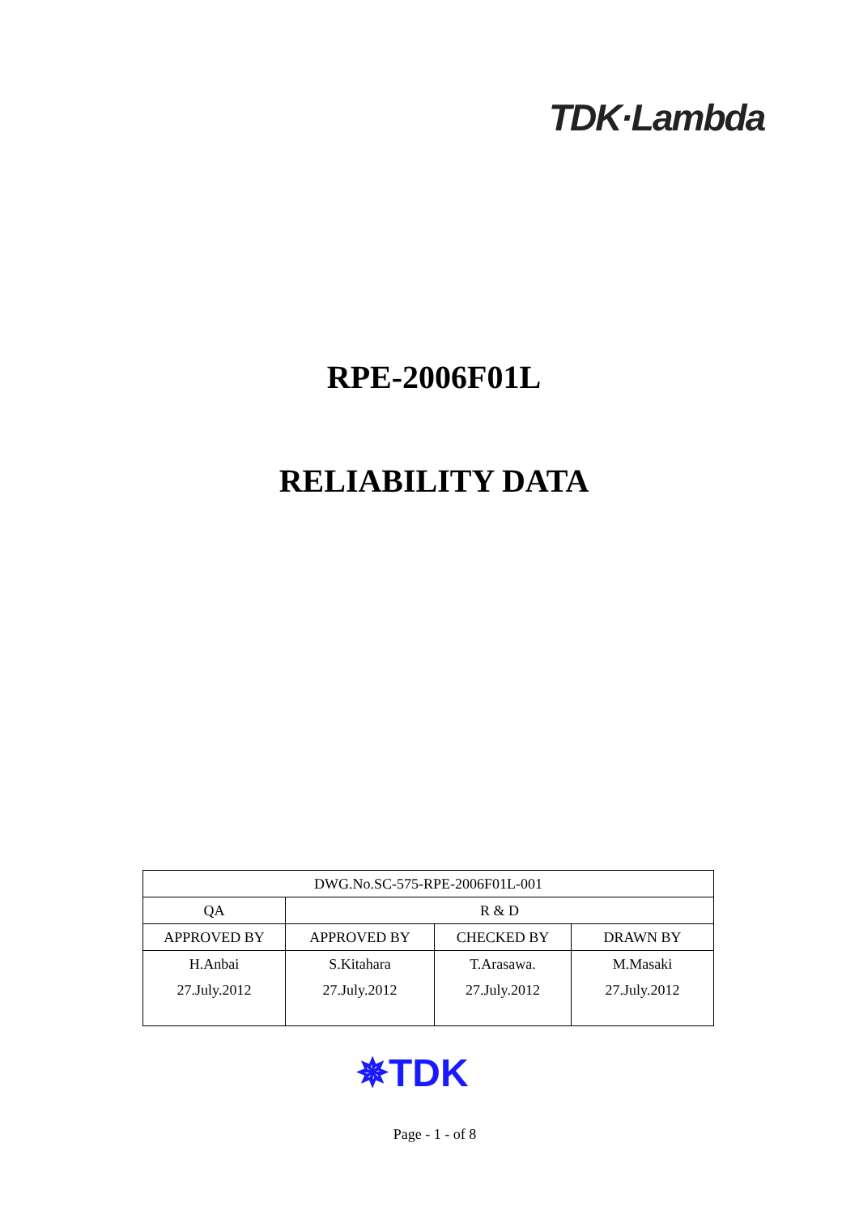TDK·Lambda
RPE-2006F01L
RELIABILITY DATA
| DWG.No.SC-575-RPE-2006F01L-001 | | | |
| QA | R & D | | |
| APPROVED BY | APPROVED BY | CHECKED BY | DRAWN BY |
| H.Anbai 27.July.2012 | S.Kitahara 27.July.2012 | T.Arasawa. 27.July.2012 | M.Masaki 27.July.2012 |
✵TDK
Page - 1 - of 8